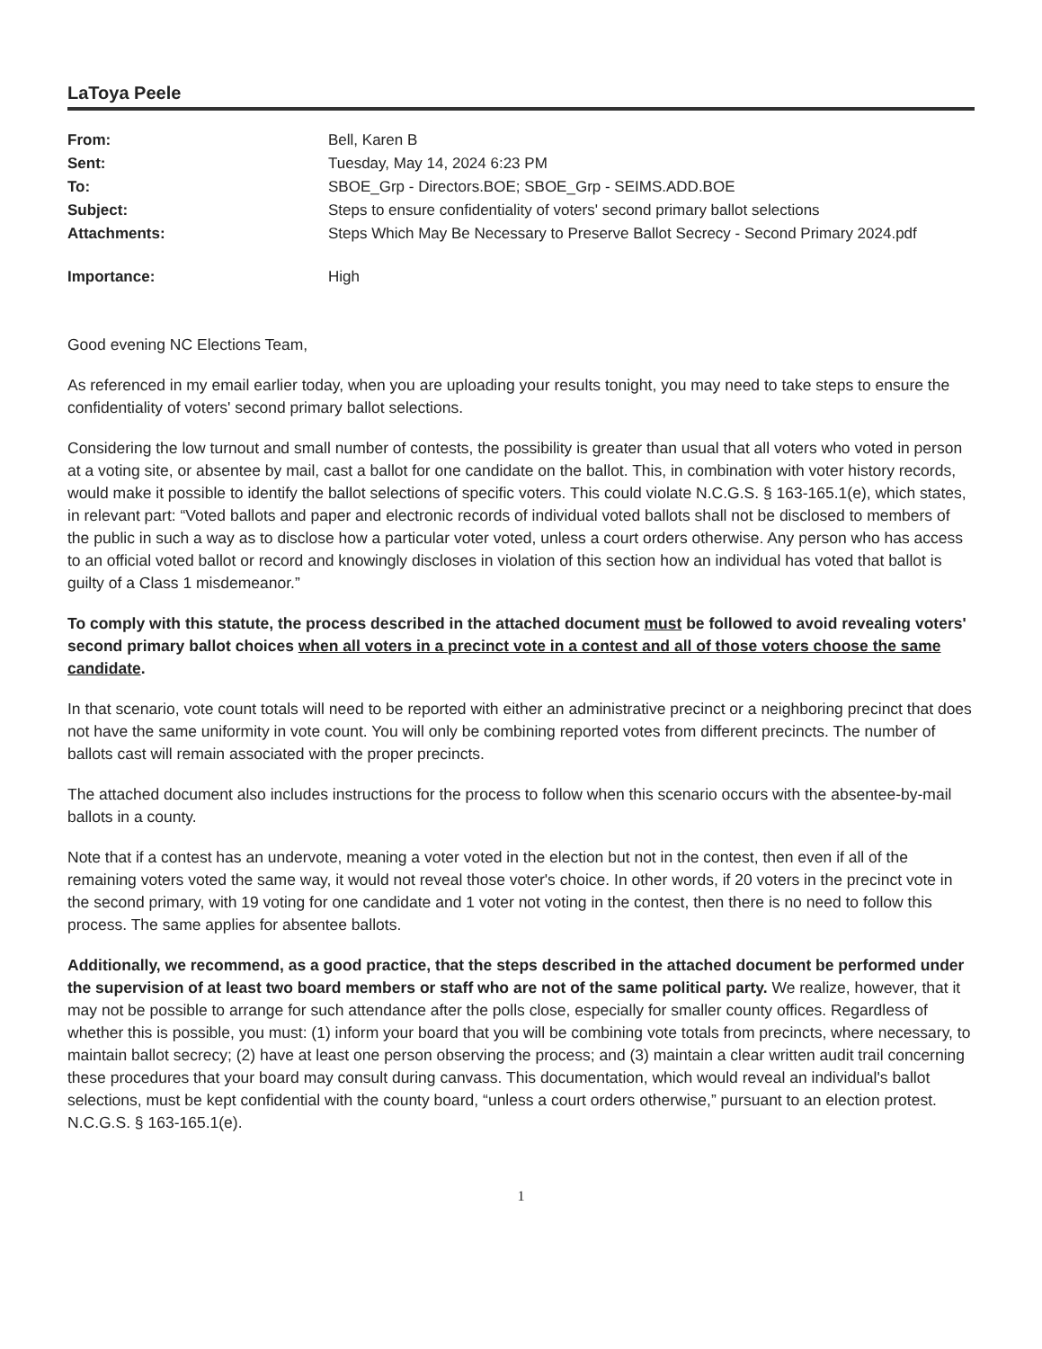LaToya Peele
| From: | Bell, Karen B |
| Sent: | Tuesday, May 14, 2024 6:23 PM |
| To: | SBOE_Grp - Directors.BOE; SBOE_Grp - SEIMS.ADD.BOE |
| Subject: | Steps to ensure confidentiality of voters' second primary ballot selections |
| Attachments: | Steps Which May Be Necessary to Preserve Ballot Secrecy - Second Primary 2024.pdf |
| Importance: | High |
Good evening NC Elections Team,
As referenced in my email earlier today, when you are uploading your results tonight, you may need to take steps to ensure the confidentiality of voters' second primary ballot selections.
Considering the low turnout and small number of contests, the possibility is greater than usual that all voters who voted in person at a voting site, or absentee by mail, cast a ballot for one candidate on the ballot. This, in combination with voter history records, would make it possible to identify the ballot selections of specific voters. This could violate N.C.G.S. § 163-165.1(e), which states, in relevant part: “Voted ballots and paper and electronic records of individual voted ballots shall not be disclosed to members of the public in such a way as to disclose how a particular voter voted, unless a court orders otherwise. Any person who has access to an official voted ballot or record and knowingly discloses in violation of this section how an individual has voted that ballot is guilty of a Class 1 misdemeanor.”
To comply with this statute, the process described in the attached document must be followed to avoid revealing voters' second primary ballot choices when all voters in a precinct vote in a contest and all of those voters choose the same candidate.
In that scenario, vote count totals will need to be reported with either an administrative precinct or a neighboring precinct that does not have the same uniformity in vote count. You will only be combining reported votes from different precincts. The number of ballots cast will remain associated with the proper precincts.
The attached document also includes instructions for the process to follow when this scenario occurs with the absentee-by-mail ballots in a county.
Note that if a contest has an undervote, meaning a voter voted in the election but not in the contest, then even if all of the remaining voters voted the same way, it would not reveal those voter's choice. In other words, if 20 voters in the precinct vote in the second primary, with 19 voting for one candidate and 1 voter not voting in the contest, then there is no need to follow this process. The same applies for absentee ballots.
Additionally, we recommend, as a good practice, that the steps described in the attached document be performed under the supervision of at least two board members or staff who are not of the same political party. We realize, however, that it may not be possible to arrange for such attendance after the polls close, especially for smaller county offices. Regardless of whether this is possible, you must: (1) inform your board that you will be combining vote totals from precincts, where necessary, to maintain ballot secrecy; (2) have at least one person observing the process; and (3) maintain a clear written audit trail concerning these procedures that your board may consult during canvass. This documentation, which would reveal an individual's ballot selections, must be kept confidential with the county board, “unless a court orders otherwise,” pursuant to an election protest. N.C.G.S. § 163-165.1(e).
1